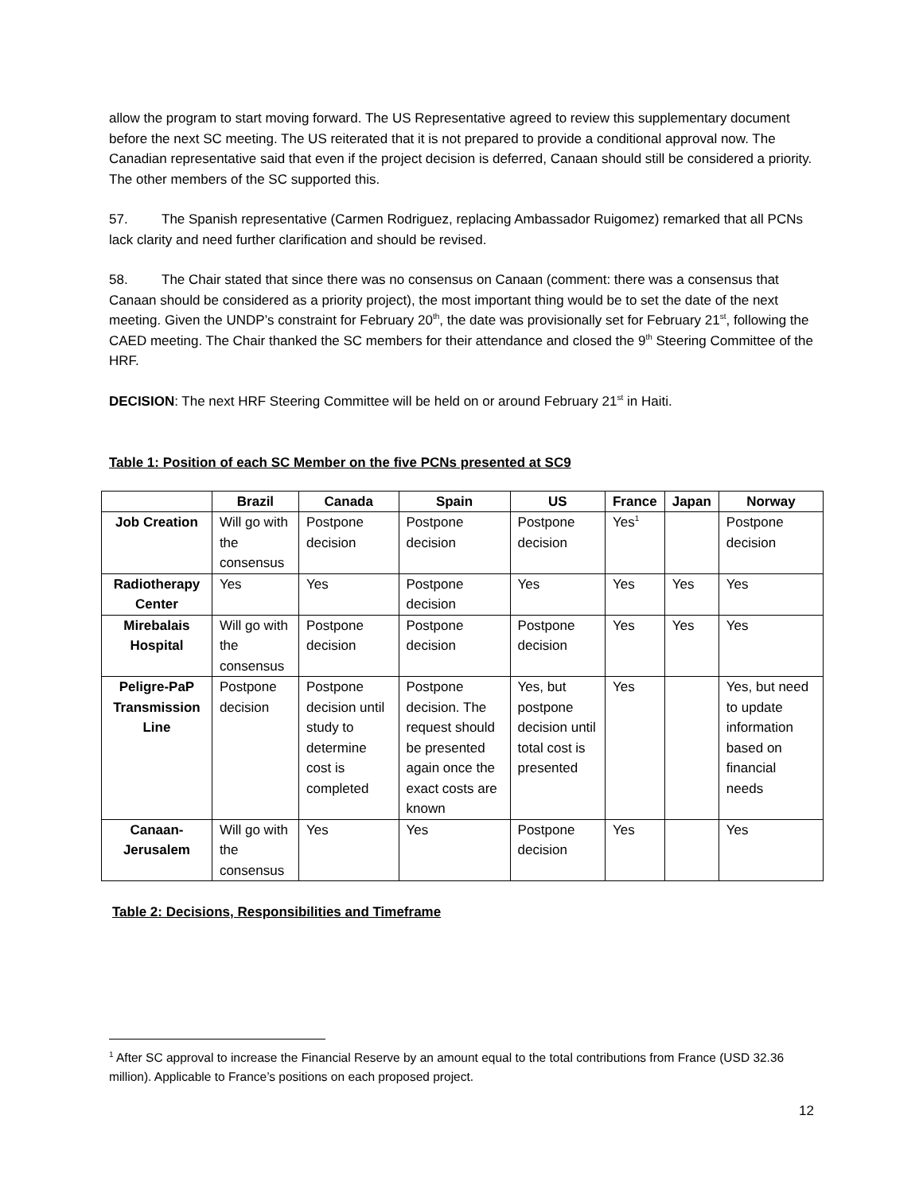allow the program to start moving forward. The US Representative agreed to review this supplementary document before the next SC meeting. The US reiterated that it is not prepared to provide a conditional approval now. The Canadian representative said that even if the project decision is deferred, Canaan should still be considered a priority. The other members of the SC supported this.
57. The Spanish representative (Carmen Rodriguez, replacing Ambassador Ruigomez) remarked that all PCNs lack clarity and need further clarification and should be revised.
58. The Chair stated that since there was no consensus on Canaan (comment: there was a consensus that Canaan should be considered as a priority project), the most important thing would be to set the date of the next meeting. Given the UNDP’s constraint for February 20<sup>th</sup>, the date was provisionally set for February 21<sup>st</sup>, following the CAED meeting. The Chair thanked the SC members for their attendance and closed the 9<sup>th</sup> Steering Committee of the HRF.
DECISION: The next HRF Steering Committee will be held on or around February 21<sup>st</sup> in Haiti.
Table 1: Position of each SC Member on the five PCNs presented at SC9
| | Brazil | Canada | Spain | US | France | Japan | Norway |
| --- | --- | --- | --- | --- | --- | --- | --- |
| Job Creation | Will go with the consensus | Postpone decision | Postpone decision | Postpone decision | Yes<sup>1</sup> | | Postpone decision |
| Radiotherapy Center | Yes | Yes | Postpone decision | Yes | Yes | Yes | Yes |
| Mirebalais Hospital | Will go with the consensus | Postpone decision | Postpone decision | Postpone decision | Yes | Yes | Yes |
| Peligre-PaP Transmission Line | Postpone decision | Postpone decision until study to determine cost is completed | Postpone decision. The request should be presented again once the exact costs are known | Yes, but postpone decision until total cost is presented | Yes | | Yes, but need to update information based on financial needs |
| Canaan-Jerusalem | Will go with the consensus | Yes | Yes | Postpone decision | Yes | | Yes |
Table 2: Decisions, Responsibilities and Timeframe
<sup>1</sup> After SC approval to increase the Financial Reserve by an amount equal to the total contributions from France (USD 32.36 million). Applicable to France’s positions on each proposed project.
12